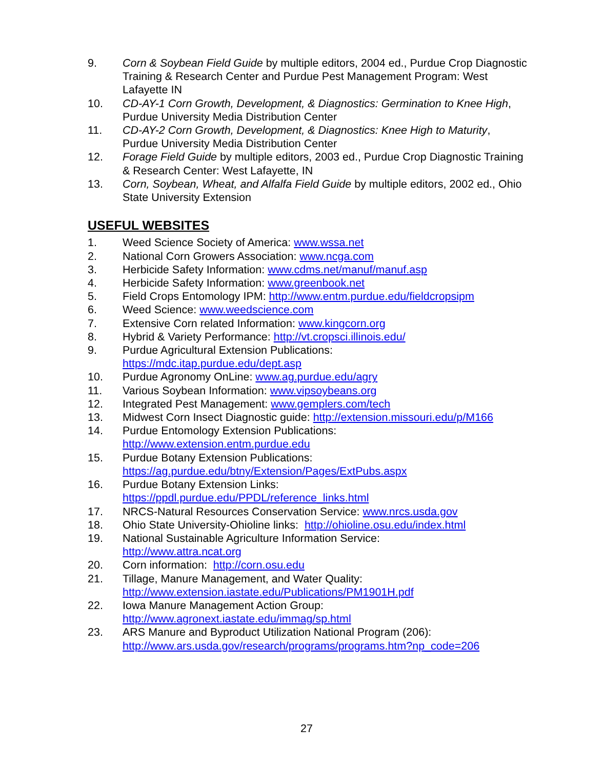9. Corn & Soybean Field Guide by multiple editors, 2004 ed., Purdue Crop Diagnostic Training & Research Center and Purdue Pest Management Program: West Lafayette IN
10. CD-AY-1 Corn Growth, Development, & Diagnostics: Germination to Knee High, Purdue University Media Distribution Center
11. CD-AY-2 Corn Growth, Development, & Diagnostics: Knee High to Maturity, Purdue University Media Distribution Center
12. Forage Field Guide by multiple editors, 2003 ed., Purdue Crop Diagnostic Training & Research Center: West Lafayette, IN
13. Corn, Soybean, Wheat, and Alfalfa Field Guide by multiple editors, 2002 ed., Ohio State University Extension
USEFUL WEBSITES
1. Weed Science Society of America: www.wssa.net
2. National Corn Growers Association: www.ncga.com
3. Herbicide Safety Information: www.cdms.net/manuf/manuf.asp
4. Herbicide Safety Information: www.greenbook.net
5. Field Crops Entomology IPM: http://www.entm.purdue.edu/fieldcropsipm
6. Weed Science: www.weedscience.com
7. Extensive Corn related Information: www.kingcorn.org
8. Hybrid & Variety Performance: http://vt.cropsci.illinois.edu/
9. Purdue Agricultural Extension Publications:
https://mdc.itap.purdue.edu/dept.asp
10. Purdue Agronomy OnLine: www.ag.purdue.edu/agry
11. Various Soybean Information: www.vipsoybeans.org
12. Integrated Pest Management: www.gemplers.com/tech
13. Midwest Corn Insect Diagnostic guide: http://extension.missouri.edu/p/M166
14. Purdue Entomology Extension Publications:
http://www.extension.entm.purdue.edu
15. Purdue Botany Extension Publications:
https://ag.purdue.edu/btny/Extension/Pages/ExtPubs.aspx
16. Purdue Botany Extension Links:
https://ppdl.purdue.edu/PPDL/reference_links.html
17. NRCS-Natural Resources Conservation Service: www.nrcs.usda.gov
18. Ohio State University-Ohioline links: http://ohioline.osu.edu/index.html
19. National Sustainable Agriculture Information Service:
http://www.attra.ncat.org
20. Corn information: http://corn.osu.edu
21. Tillage, Manure Management, and Water Quality:
http://www.extension.iastate.edu/Publications/PM1901H.pdf
22. Iowa Manure Management Action Group:
http://www.agronext.iastate.edu/immag/sp.html
23. ARS Manure and Byproduct Utilization National Program (206):
http://www.ars.usda.gov/research/programs/programs.htm?np_code=206
27